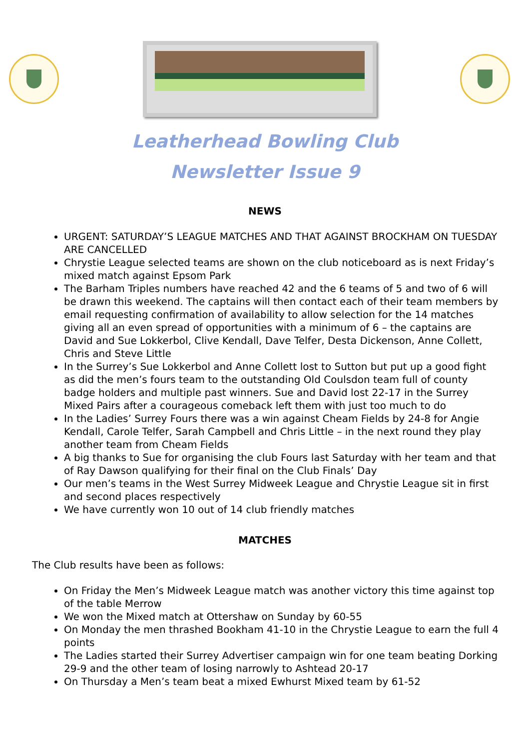Leatherhead Bowling Club
Newsletter Issue 9
NEWS
URGENT: SATURDAY’S LEAGUE MATCHES AND THAT AGAINST BROCKHAM ON TUESDAY ARE CANCELLED
Chrystie League selected teams are shown on the club noticeboard as is next Friday’s mixed match against Epsom Park
The Barham Triples numbers have reached 42 and the 6 teams of 5 and two of 6 will be drawn this weekend. The captains will then contact each of their team members by email requesting confirmation of availability to allow selection for the 14 matches giving all an even spread of opportunities with a minimum of 6 – the captains are David and Sue Lokkerbol, Clive Kendall, Dave Telfer, Desta Dickenson, Anne Collett, Chris and Steve Little
In the Surrey’s Sue Lokkerbol and Anne Collett lost to Sutton but put up a good fight as did the men’s fours team to the outstanding Old Coulsdon team full of county badge holders and multiple past winners. Sue and David lost 22-17 in the Surrey Mixed Pairs after a courageous comeback left them with just too much to do
In the Ladies’ Surrey Fours there was a win against Cheam Fields by 24-8 for Angie Kendall, Carole Telfer, Sarah Campbell and Chris Little – in the next round they play another team from Cheam Fields
A big thanks to Sue for organising the club Fours last Saturday with her team and that of Ray Dawson qualifying for their final on the Club Finals’ Day
Our men’s teams in the West Surrey Midweek League and Chrystie League sit in first and second places respectively
We have currently won 10 out of 14 club friendly matches
MATCHES
The Club results have been as follows:
On Friday the Men’s Midweek League match was another victory this time against top of the table Merrow
We won the Mixed match at Ottershaw on Sunday by 60-55
On Monday the men thrashed Bookham 41-10 in the Chrystie League to earn the full 4 points
The Ladies started their Surrey Advertiser campaign win for one team beating Dorking 29-9 and the other team of losing narrowly to Ashtead 20-17
On Thursday a Men’s team beat a mixed Ewhurst Mixed team by 61-52